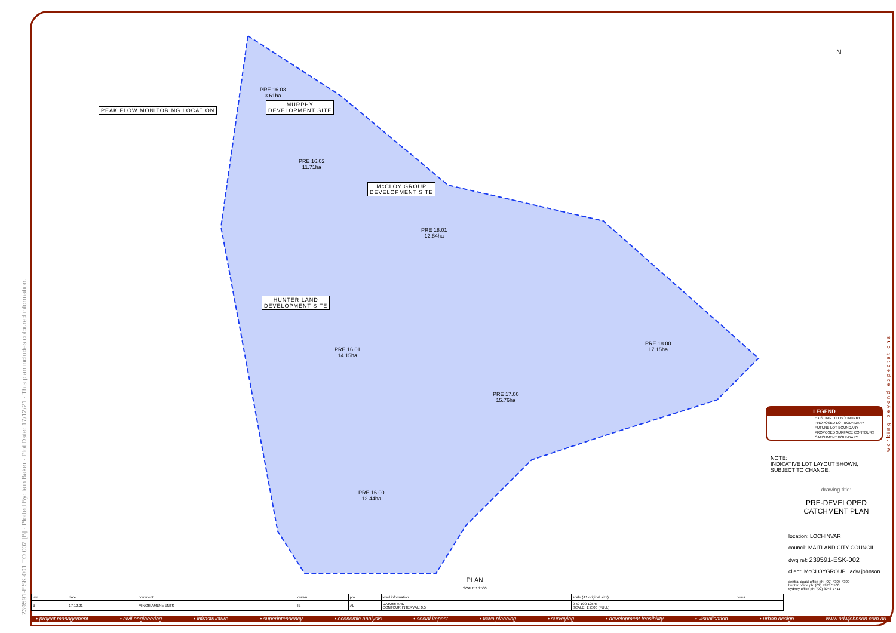239591-ESK-001 TO 002 [B] · Plotted By: Iain Baker · Plot Date: 17/12/21 · This plan includes coloured information.
PRE 16.03
3.61ha
MURPHY
DEVELOPMENT SITE
PEAK FLOW MONITORING LOCATION
PRE 16.02
11.71ha
McCLOY GROUP
DEVELOPMENT SITE
PRE 18.01
12.84ha
HUNTER LAND
DEVELOPMENT SITE
PRE 16.01
14.15ha
PRE 18.00
17.15ha
PRE 17.00
15.76ha
PRE 16.00
12.44ha
N
PLAN
SCALE 1:2500
LEGEND
EXISTING LOT BOUNDARY
PROPOSED LOT BOUNDARY
FUTURE LOT BOUNDARY
PROPOSED SURFACE CONTOURS
CATCHMENT BOUNDARY
NOTE:
INDICATIVE LOT LAYOUT SHOWN,
SUBJECT TO CHANGE.
drawing title:
PRE-DEVELOPED
CATCHMENT PLAN
location: LOCHINVAR
council: MAITLAND CITY COUNCIL
dwg ref: 239591-ESK-002
client: McCLOYGROUP adw johnson
central coast office ph: (02) 4305 4300
hunter office ph: (02) 4978 5100
sydney office ph: (02) 8046 7411
| ver. | date | comment | drawn | pm | level information | scale (A1 original size) | notes |
| --- | --- | --- | --- | --- | --- | --- | --- |
| B | 17.12.21 | MINOR AMENMENTS | IB | AL | DATUM: AHD CONTOUR INTERVAL: 0.5 | 0 50 100 125m SCALE: 1:2500 (FULL) | |
• project management • civil engineering • infrastructure • superintendency • economic analysis • social impact • town planning • surveying • development feasibility • visualisation • urban design www.adwjohnson.com.au
working beyond expectations